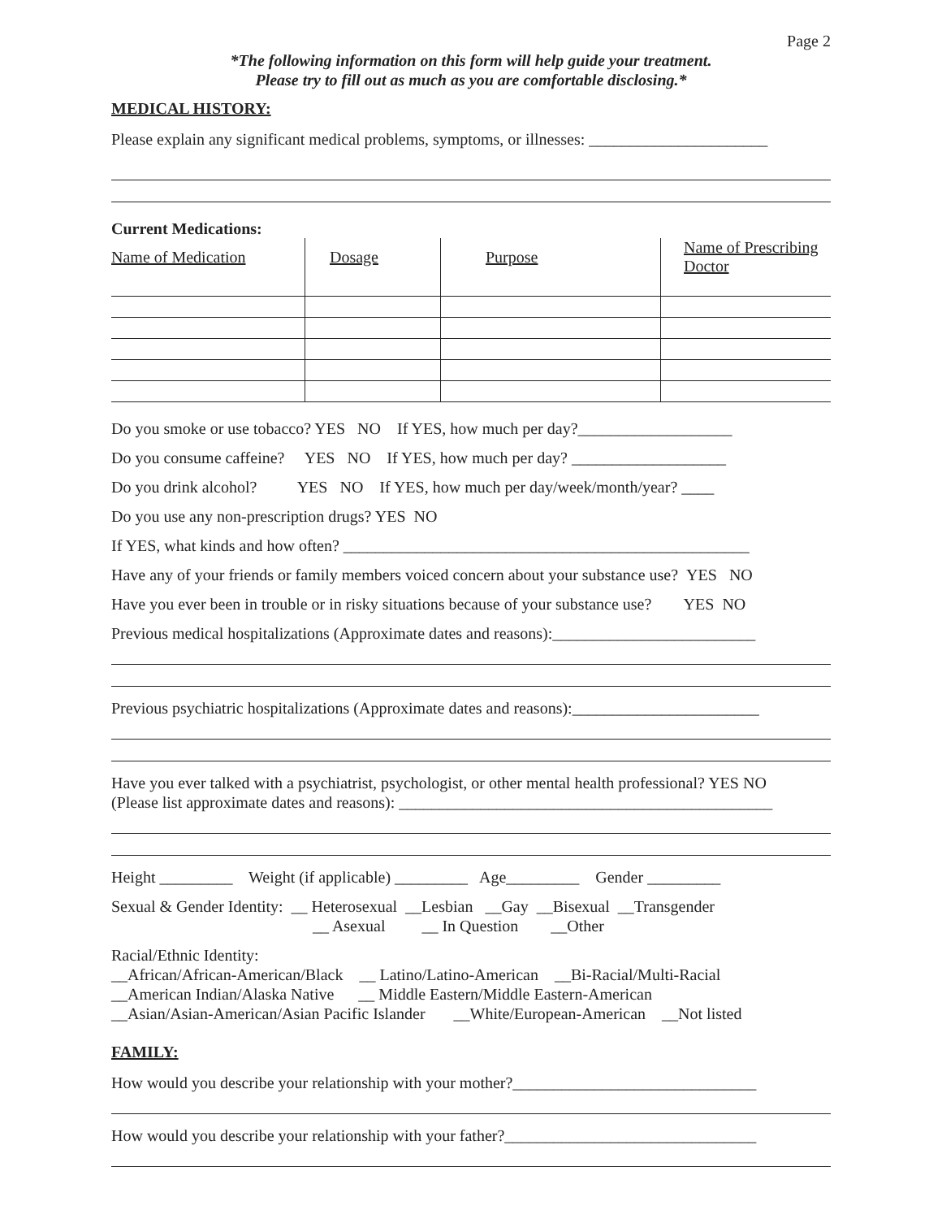Page 2
*The following information on this form will help guide your treatment.
Please try to fill out as much as you are comfortable disclosing.*
MEDICAL HISTORY:
Please explain any significant medical problems, symptoms, or illnesses: ______________________
Current Medications:
| Name of Medication | Dosage | Purpose | Name of Prescribing Doctor |
| --- | --- | --- | --- |
Do you smoke or use tobacco? YES NO If YES, how much per day?___________________
Do you consume caffeine? YES NO If YES, how much per day? ___________________
Do you drink alcohol? YES NO If YES, how much per day/week/month/year? ____
Do you use any non-prescription drugs? YES NO
If YES, what kinds and how often? __________________________________________________
Have any of your friends or family members voiced concern about your substance use? YES NO
Have you ever been in trouble or in risky situations because of your substance use? YES NO
Previous medical hospitalizations (Approximate dates and reasons):_________________________
Previous psychiatric hospitalizations (Approximate dates and reasons):_______________________
Have you ever talked with a psychiatrist, psychologist, or other mental health professional? YES NO
(Please list approximate dates and reasons): ______________________________________________
Height _________ Weight (if applicable) _________ Age_________ Gender _________
Sexual & Gender Identity: __ Heterosexual __Lesbian __Gay __Bisexual __Transgender
__ Asexual __ In Question __Other
Racial/Ethnic Identity:
__African/African-American/Black __ Latino/Latino-American __Bi-Racial/Multi-Racial
__American Indian/Alaska Native __ Middle Eastern/Middle Eastern-American
__Asian/Asian-American/Asian Pacific Islander __White/European-American __Not listed
FAMILY:
How would you describe your relationship with your mother?______________________________
How would you describe your relationship with your father?_______________________________